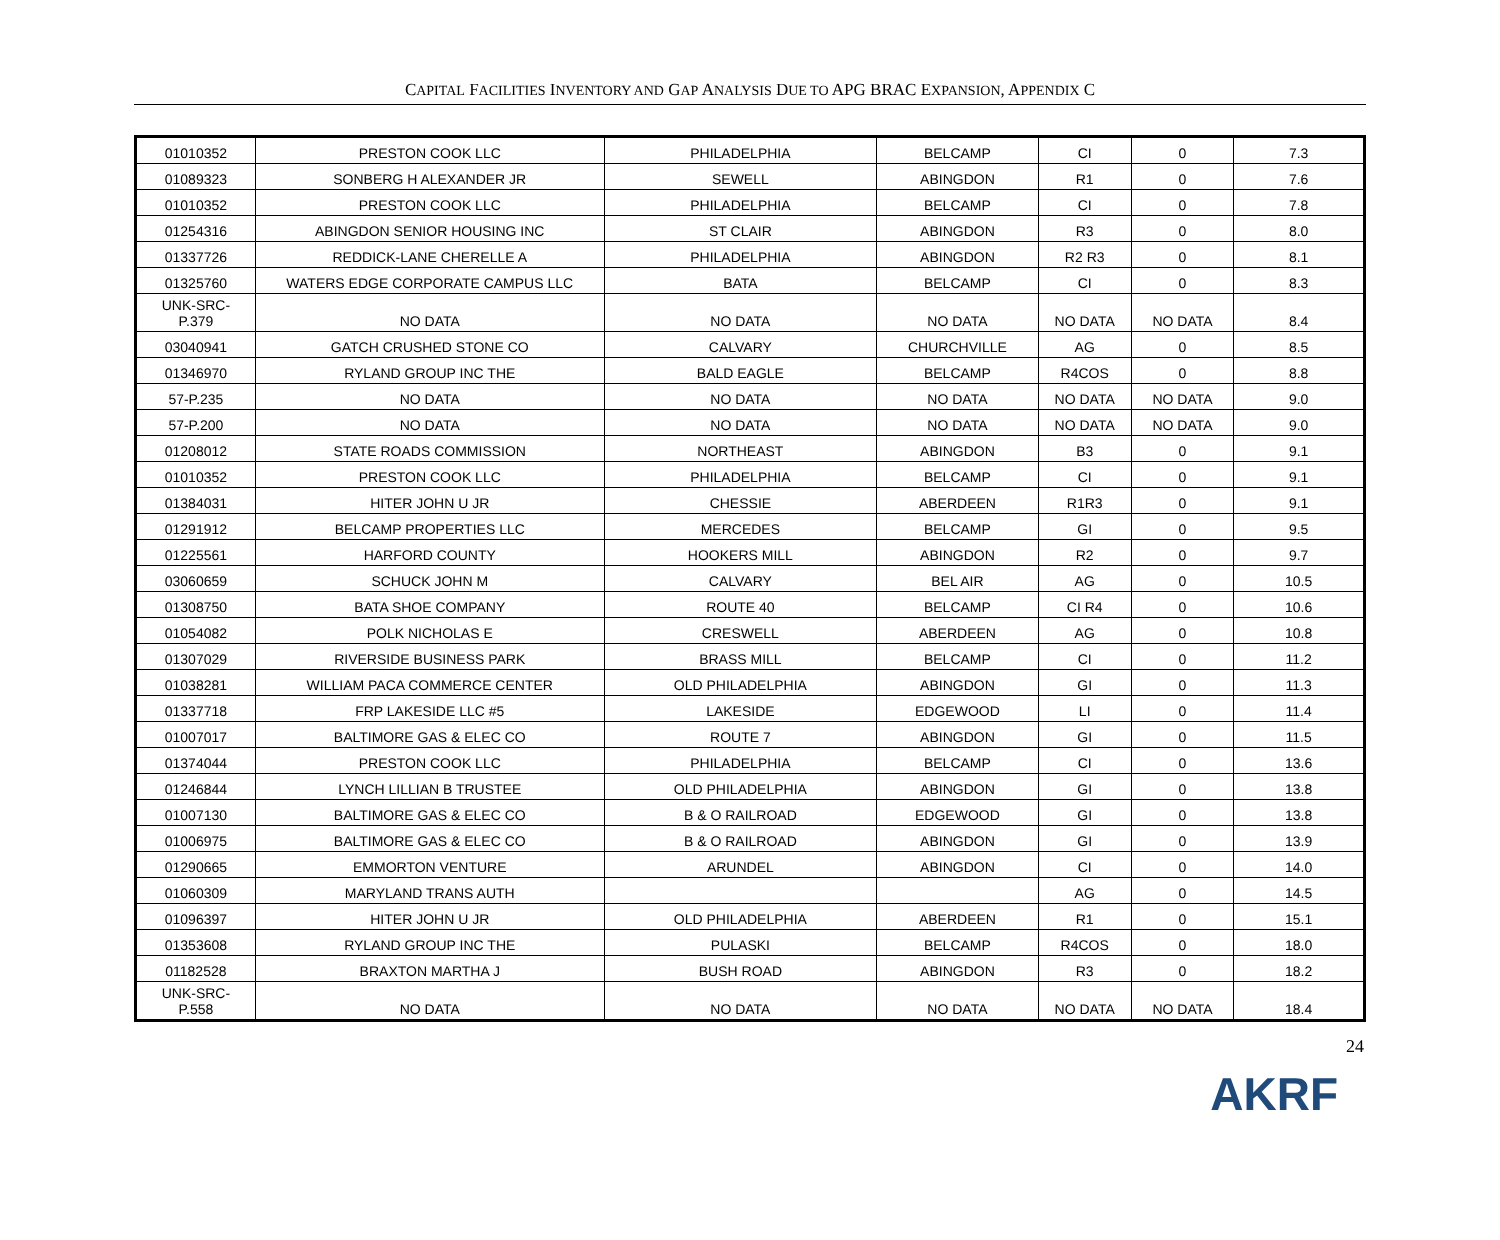CAPITAL FACILITIES INVENTORY AND GAP ANALYSIS DUE TO APG BRAC EXPANSION, APPENDIX C
| 01010352 | PRESTON COOK LLC | PHILADELPHIA | BELCAMP | CI | 0 | 7.3 |
| 01089323 | SONBERG H ALEXANDER JR | SEWELL | ABINGDON | R1 | 0 | 7.6 |
| 01010352 | PRESTON COOK LLC | PHILADELPHIA | BELCAMP | CI | 0 | 7.8 |
| 01254316 | ABINGDON SENIOR HOUSING INC | ST CLAIR | ABINGDON | R3 | 0 | 8.0 |
| 01337726 | REDDICK-LANE CHERELLE A | PHILADELPHIA | ABINGDON | R2 R3 | 0 | 8.1 |
| 01325760 | WATERS EDGE CORPORATE CAMPUS LLC | BATA | BELCAMP | CI | 0 | 8.3 |
| UNK-SRC- P.379 | NO DATA | NO DATA | NO DATA | NO DATA | NO DATA | 8.4 |
| 03040941 | GATCH CRUSHED STONE CO | CALVARY | CHURCHVILLE | AG | 0 | 8.5 |
| 01346970 | RYLAND GROUP INC THE | BALD EAGLE | BELCAMP | R4COS | 0 | 8.8 |
| 57-P.235 | NO DATA | NO DATA | NO DATA | NO DATA | NO DATA | 9.0 |
| 57-P.200 | NO DATA | NO DATA | NO DATA | NO DATA | NO DATA | 9.0 |
| 01208012 | STATE ROADS COMMISSION | NORTHEAST | ABINGDON | B3 | 0 | 9.1 |
| 01010352 | PRESTON COOK LLC | PHILADELPHIA | BELCAMP | CI | 0 | 9.1 |
| 01384031 | HITER JOHN U JR | CHESSIE | ABERDEEN | R1R3 | 0 | 9.1 |
| 01291912 | BELCAMP PROPERTIES LLC | MERCEDES | BELCAMP | GI | 0 | 9.5 |
| 01225561 | HARFORD COUNTY | HOOKERS MILL | ABINGDON | R2 | 0 | 9.7 |
| 03060659 | SCHUCK JOHN M | CALVARY | BEL AIR | AG | 0 | 10.5 |
| 01308750 | BATA SHOE COMPANY | ROUTE 40 | BELCAMP | CI R4 | 0 | 10.6 |
| 01054082 | POLK NICHOLAS E | CRESWELL | ABERDEEN | AG | 0 | 10.8 |
| 01307029 | RIVERSIDE BUSINESS PARK | BRASS MILL | BELCAMP | CI | 0 | 11.2 |
| 01038281 | WILLIAM PACA COMMERCE CENTER | OLD PHILADELPHIA | ABINGDON | GI | 0 | 11.3 |
| 01337718 | FRP LAKESIDE LLC #5 | LAKESIDE | EDGEWOOD | LI | 0 | 11.4 |
| 01007017 | BALTIMORE GAS & ELEC CO | ROUTE 7 | ABINGDON | GI | 0 | 11.5 |
| 01374044 | PRESTON COOK LLC | PHILADELPHIA | BELCAMP | CI | 0 | 13.6 |
| 01246844 | LYNCH LILLIAN B TRUSTEE | OLD PHILADELPHIA | ABINGDON | GI | 0 | 13.8 |
| 01007130 | BALTIMORE GAS & ELEC CO | B & O RAILROAD | EDGEWOOD | GI | 0 | 13.8 |
| 01006975 | BALTIMORE GAS & ELEC CO | B & O RAILROAD | ABINGDON | GI | 0 | 13.9 |
| 01290665 | EMMORTON VENTURE | ARUNDEL | ABINGDON | CI | 0 | 14.0 |
| 01060309 | MARYLAND TRANS AUTH | | | AG | 0 | 14.5 |
| 01096397 | HITER JOHN U JR | OLD PHILADELPHIA | ABERDEEN | R1 | 0 | 15.1 |
| 01353608 | RYLAND GROUP INC THE | PULASKI | BELCAMP | R4COS | 0 | 18.0 |
| 01182528 | BRAXTON MARTHA J | BUSH ROAD | ABINGDON | R3 | 0 | 18.2 |
| UNK-SRC- P.558 | NO DATA | NO DATA | NO DATA | NO DATA | NO DATA | 18.4 |
24
AKRF